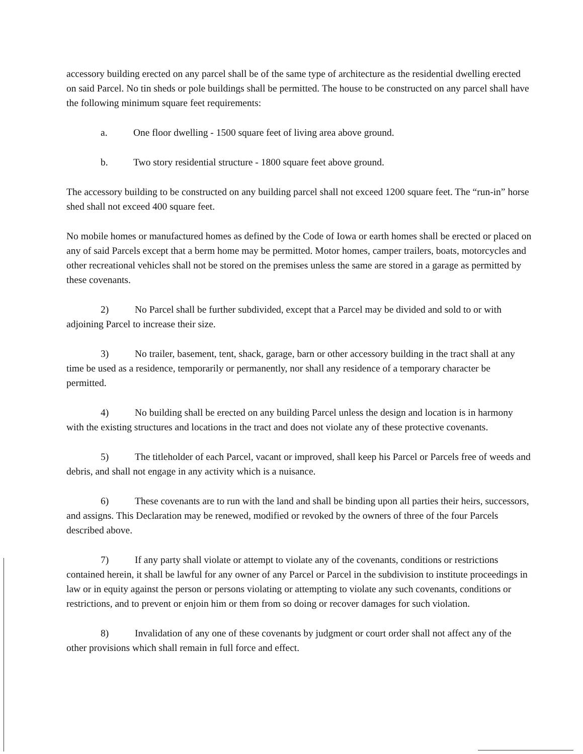accessory building erected on any parcel shall be of the same type of architecture as the residential dwelling erected on said Parcel. No tin sheds or pole buildings shall be permitted. The house to be constructed on any parcel shall have the following minimum square feet requirements:
a. One floor dwelling - 1500 square feet of living area above ground.
b. Two story residential structure - 1800 square feet above ground.
The accessory building to be constructed on any building parcel shall not exceed 1200 square feet. The “run-in” horse shed shall not exceed 400 square feet.
No mobile homes or manufactured homes as defined by the Code of Iowa or earth homes shall be erected or placed on any of said Parcels except that a berm home may be permitted. Motor homes, camper trailers, boats, motorcycles and other recreational vehicles shall not be stored on the premises unless the same are stored in a garage as permitted by these covenants.
2) No Parcel shall be further subdivided, except that a Parcel may be divided and sold to or with adjoining Parcel to increase their size.
3) No trailer, basement, tent, shack, garage, barn or other accessory building in the tract shall at any time be used as a residence, temporarily or permanently, nor shall any residence of a temporary character be permitted.
4) No building shall be erected on any building Parcel unless the design and location is in harmony with the existing structures and locations in the tract and does not violate any of these protective covenants.
5) The titleholder of each Parcel, vacant or improved, shall keep his Parcel or Parcels free of weeds and debris, and shall not engage in any activity which is a nuisance.
6) These covenants are to run with the land and shall be binding upon all parties their heirs, successors, and assigns. This Declaration may be renewed, modified or revoked by the owners of three of the four Parcels described above.
7) If any party shall violate or attempt to violate any of the covenants, conditions or restrictions contained herein, it shall be lawful for any owner of any Parcel or Parcel in the subdivision to institute proceedings in law or in equity against the person or persons violating or attempting to violate any such covenants, conditions or restrictions, and to prevent or enjoin him or them from so doing or recover damages for such violation.
8) Invalidation of any one of these covenants by judgment or court order shall not affect any of the other provisions which shall remain in full force and effect.